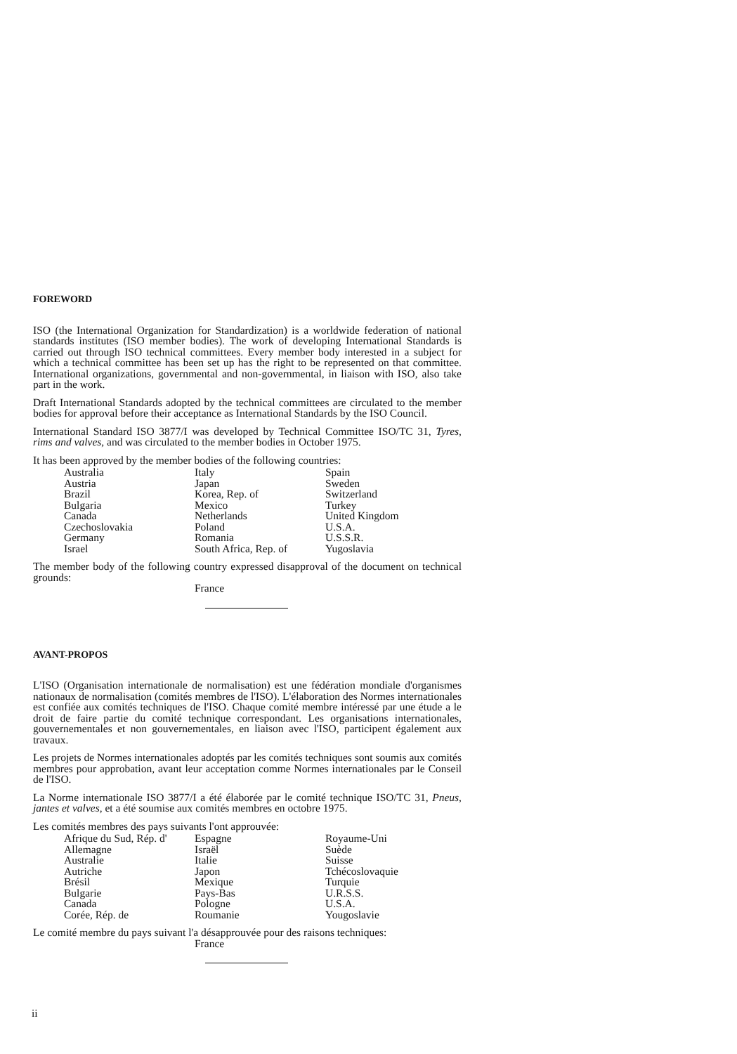FOREWORD
ISO (the International Organization for Standardization) is a worldwide federation of national standards institutes (ISO member bodies). The work of developing International Standards is carried out through ISO technical committees. Every member body interested in a subject for which a technical committee has been set up has the right to be represented on that committee. International organizations, governmental and non-governmental, in liaison with ISO, also take part in the work.
Draft International Standards adopted by the technical committees are circulated to the member bodies for approval before their acceptance as International Standards by the ISO Council.
International Standard ISO 3877/I was developed by Technical Committee ISO/TC 31, Tyres, rims and valves, and was circulated to the member bodies in October 1975.
It has been approved by the member bodies of the following countries:
| Australia | Italy | Spain |
| Austria | Japan | Sweden |
| Brazil | Korea, Rep. of | Switzerland |
| Bulgaria | Mexico | Turkey |
| Canada | Netherlands | United Kingdom |
| Czechoslovakia | Poland | U.S.A. |
| Germany | Romania | U.S.S.R. |
| Israel | South Africa, Rep. of | Yugoslavia |
The member body of the following country expressed disapproval of the document on technical grounds:
France
AVANT-PROPOS
L'ISO (Organisation internationale de normalisation) est une fédération mondiale d'organismes nationaux de normalisation (comités membres de l'ISO). L'élaboration des Normes internationales est confiée aux comités techniques de l'ISO. Chaque comité membre intéressé par une étude a le droit de faire partie du comité technique correspondant. Les organisations internationales, gouvernementales et non gouvernementales, en liaison avec l'ISO, participent également aux travaux.
Les projets de Normes internationales adoptés par les comités techniques sont soumis aux comités membres pour approbation, avant leur acceptation comme Normes internationales par le Conseil de l'ISO.
La Norme internationale ISO 3877/I a été élaborée par le comité technique ISO/TC 31, Pneus, jantes et valves, et a été soumise aux comités membres en octobre 1975.
Les comités membres des pays suivants l'ont approuvée:
| Afrique du Sud, Rép. d' | Espagne | Royaume-Uni |
| Allemagne | Israël | Suède |
| Australie | Italie | Suisse |
| Autriche | Japon | Tchécoslovaquie |
| Brésil | Mexique | Turquie |
| Bulgarie | Pays-Bas | U.R.S.S. |
| Canada | Pologne | U.S.A. |
| Corée, Rép. de | Roumanie | Yougoslavie |
Le comité membre du pays suivant l'a désapprouvée pour des raisons techniques:
France
ii